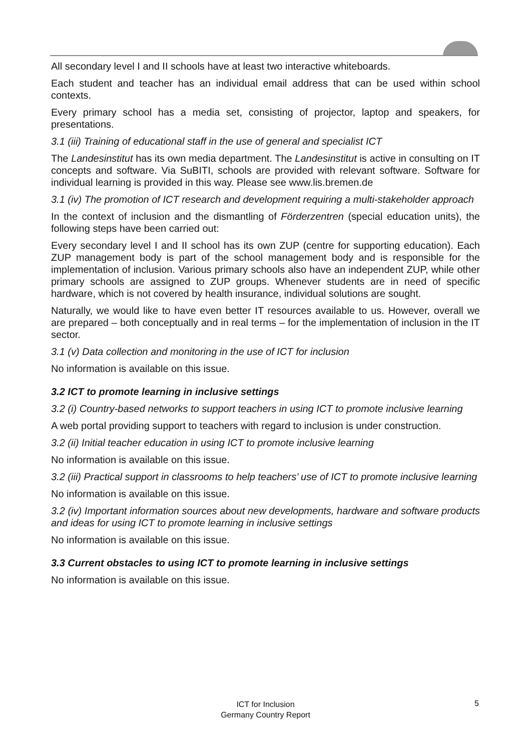All secondary level I and II schools have at least two interactive whiteboards.
Each student and teacher has an individual email address that can be used within school contexts.
Every primary school has a media set, consisting of projector, laptop and speakers, for presentations.
3.1 (iii) Training of educational staff in the use of general and specialist ICT
The Landesinstitut has its own media department. The Landesinstitut is active in consulting on IT concepts and software. Via SuBITI, schools are provided with relevant software. Software for individual learning is provided in this way. Please see www.lis.bremen.de
3.1 (iv) The promotion of ICT research and development requiring a multi-stakeholder approach
In the context of inclusion and the dismantling of Förderzentren (special education units), the following steps have been carried out:
Every secondary level I and II school has its own ZUP (centre for supporting education). Each ZUP management body is part of the school management body and is responsible for the implementation of inclusion. Various primary schools also have an independent ZUP, while other primary schools are assigned to ZUP groups. Whenever students are in need of specific hardware, which is not covered by health insurance, individual solutions are sought.
Naturally, we would like to have even better IT resources available to us. However, overall we are prepared – both conceptually and in real terms – for the implementation of inclusion in the IT sector.
3.1 (v) Data collection and monitoring in the use of ICT for inclusion
No information is available on this issue.
3.2 ICT to promote learning in inclusive settings
3.2 (i) Country-based networks to support teachers in using ICT to promote inclusive learning
A web portal providing support to teachers with regard to inclusion is under construction.
3.2 (ii) Initial teacher education in using ICT to promote inclusive learning
No information is available on this issue.
3.2 (iii) Practical support in classrooms to help teachers’ use of ICT to promote inclusive learning
No information is available on this issue.
3.2 (iv) Important information sources about new developments, hardware and software products and ideas for using ICT to promote learning in inclusive settings
No information is available on this issue.
3.3 Current obstacles to using ICT to promote learning in inclusive settings
No information is available on this issue.
ICT for Inclusion
Germany Country Report
5